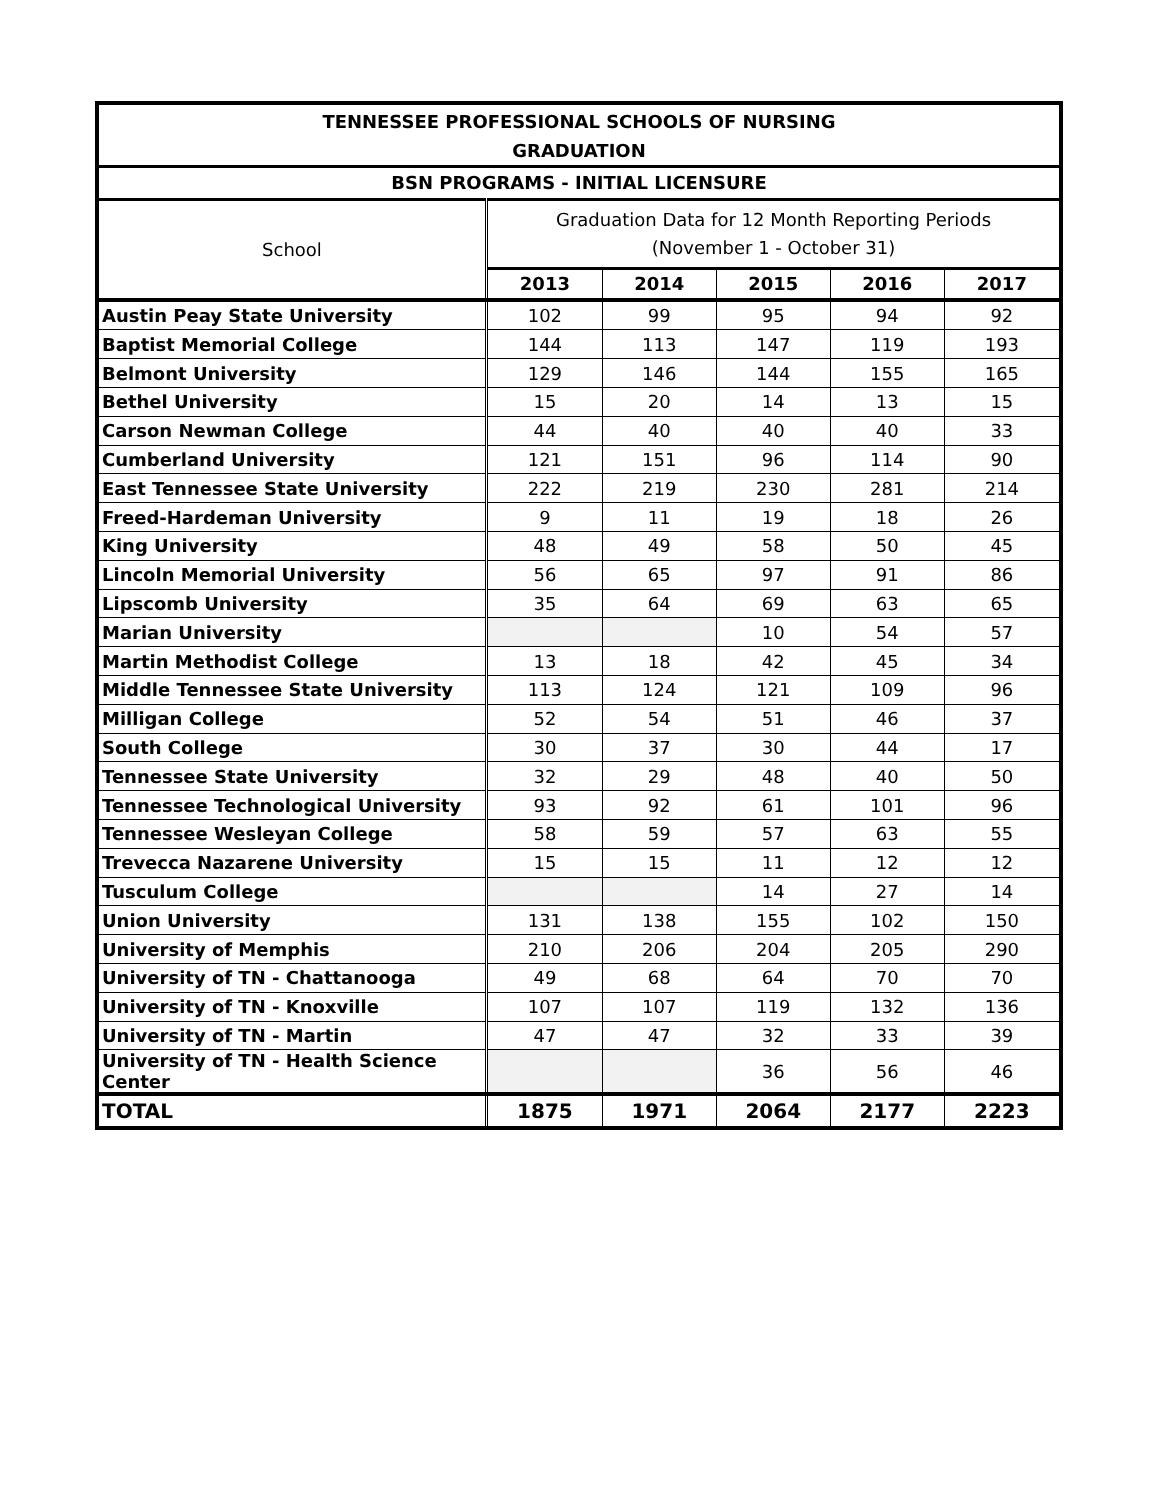| TENNESSEE PROFESSIONAL SCHOOLS OF NURSING | | | | | |
| --- | --- | --- | --- | --- | --- |
| GRADUATION | | | | | |
| BSN PROGRAMS - INITIAL LICENSURE | | | | | |
| School | Graduation Data for 12 Month Reporting Periods (November 1 - October 31) | | | | |
| | 2013 | 2014 | 2015 | 2016 | 2017 |
| Austin Peay State University | 102 | 99 | 95 | 94 | 92 |
| Baptist Memorial College | 144 | 113 | 147 | 119 | 193 |
| Belmont University | 129 | 146 | 144 | 155 | 165 |
| Bethel University | 15 | 20 | 14 | 13 | 15 |
| Carson Newman College | 44 | 40 | 40 | 40 | 33 |
| Cumberland University | 121 | 151 | 96 | 114 | 90 |
| East Tennessee State University | 222 | 219 | 230 | 281 | 214 |
| Freed-Hardeman University | 9 | 11 | 19 | 18 | 26 |
| King University | 48 | 49 | 58 | 50 | 45 |
| Lincoln Memorial University | 56 | 65 | 97 | 91 | 86 |
| Lipscomb University | 35 | 64 | 69 | 63 | 65 |
| Marian University | | | 10 | 54 | 57 |
| Martin Methodist College | 13 | 18 | 42 | 45 | 34 |
| Middle Tennessee State University | 113 | 124 | 121 | 109 | 96 |
| Milligan College | 52 | 54 | 51 | 46 | 37 |
| South College | 30 | 37 | 30 | 44 | 17 |
| Tennessee State University | 32 | 29 | 48 | 40 | 50 |
| Tennessee Technological University | 93 | 92 | 61 | 101 | 96 |
| Tennessee Wesleyan College | 58 | 59 | 57 | 63 | 55 |
| Trevecca Nazarene University | 15 | 15 | 11 | 12 | 12 |
| Tusculum College | | | 14 | 27 | 14 |
| Union University | 131 | 138 | 155 | 102 | 150 |
| University of Memphis | 210 | 206 | 204 | 205 | 290 |
| University of TN - Chattanooga | 49 | 68 | 64 | 70 | 70 |
| University of TN - Knoxville | 107 | 107 | 119 | 132 | 136 |
| University of TN - Martin | 47 | 47 | 32 | 33 | 39 |
| University of TN - Health Science Center | | | 36 | 56 | 46 |
| TOTAL | 1875 | 1971 | 2064 | 2177 | 2223 |